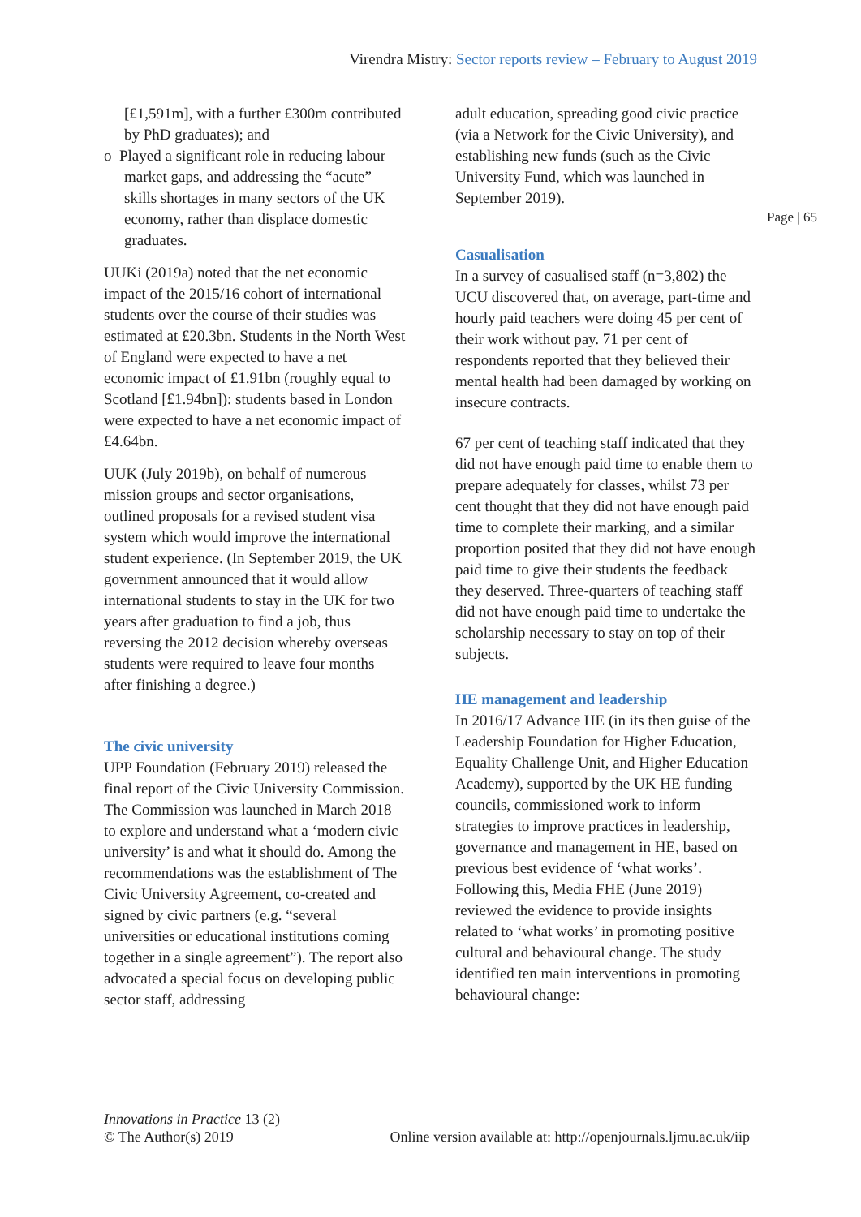Virendra Mistry: Sector reports review – February to August 2019
Page | 65
[£1,591m], with a further £300m contributed by PhD graduates); and
o Played a significant role in reducing labour market gaps, and addressing the “acute” skills shortages in many sectors of the UK economy, rather than displace domestic graduates.
UUKi (2019a) noted that the net economic impact of the 2015/16 cohort of international students over the course of their studies was estimated at £20.3bn. Students in the North West of England were expected to have a net economic impact of £1.91bn (roughly equal to Scotland [£1.94bn]): students based in London were expected to have a net economic impact of £4.64bn.
UUK (July 2019b), on behalf of numerous mission groups and sector organisations, outlined proposals for a revised student visa system which would improve the international student experience. (In September 2019, the UK government announced that it would allow international students to stay in the UK for two years after graduation to find a job, thus reversing the 2012 decision whereby overseas students were required to leave four months after finishing a degree.)
The civic university
UPP Foundation (February 2019) released the final report of the Civic University Commission. The Commission was launched in March 2018 to explore and understand what a ‘modern civic university’ is and what it should do. Among the recommendations was the establishment of The Civic University Agreement, co-created and signed by civic partners (e.g. “several universities or educational institutions coming together in a single agreement”). The report also advocated a special focus on developing public sector staff, addressing
adult education, spreading good civic practice (via a Network for the Civic University), and establishing new funds (such as the Civic University Fund, which was launched in September 2019).
Casualisation
In a survey of casualised staff (n=3,802) the UCU discovered that, on average, part-time and hourly paid teachers were doing 45 per cent of their work without pay. 71 per cent of respondents reported that they believed their mental health had been damaged by working on insecure contracts.
67 per cent of teaching staff indicated that they did not have enough paid time to enable them to prepare adequately for classes, whilst 73 per cent thought that they did not have enough paid time to complete their marking, and a similar proportion posited that they did not have enough paid time to give their students the feedback they deserved. Three-quarters of teaching staff did not have enough paid time to undertake the scholarship necessary to stay on top of their subjects.
HE management and leadership
In 2016/17 Advance HE (in its then guise of the Leadership Foundation for Higher Education, Equality Challenge Unit, and Higher Education Academy), supported by the UK HE funding councils, commissioned work to inform strategies to improve practices in leadership, governance and management in HE, based on previous best evidence of ‘what works’. Following this, Media FHE (June 2019) reviewed the evidence to provide insights related to ‘what works’ in promoting positive cultural and behavioural change. The study identified ten main interventions in promoting behavioural change:
Innovations in Practice 13 (2)
© The Author(s) 2019 Online version available at: http://openjournals.ljmu.ac.uk/iip